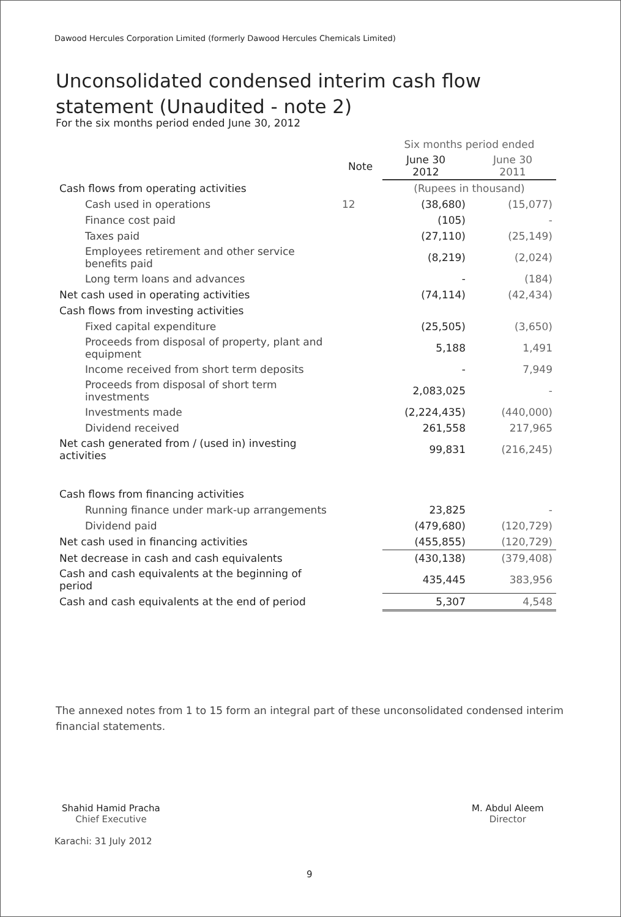Dawood Hercules Corporation Limited (formerly Dawood Hercules Chemicals Limited)
Unconsolidated condensed interim cash flow
statement (Unaudited - note 2)
For the six months period ended June 30, 2012
| | | Six months period ended | |
| | Note | June 30 2012 | June 30 2011 |
| Cash flows from operating activities | | (Rupees in thousand) | |
| Cash used in operations | 12 | (38,680) | (15,077) |
| Finance cost paid | | (105) | - |
| Taxes paid | | (27,110) | (25,149) |
| Employees retirement and other service benefits paid | | (8,219) | (2,024) |
| Long term loans and advances | | - | (184) |
| Net cash used in operating activities | | (74,114) | (42,434) |
| Cash flows from investing activities | | | |
| Fixed capital expenditure | | (25,505) | (3,650) |
| Proceeds from disposal of property, plant and equipment | | 5,188 | 1,491 |
| Income received from short term deposits | | - | 7,949 |
| Proceeds from disposal of short term investments | | 2,083,025 | - |
| Investments made | | (2,224,435) | (440,000) |
| Dividend received | | 261,558 | 217,965 |
| Net cash generated from / (used in) investing activities | | 99,831 | (216,245) |
| Cash flows from financing activities | | | |
| Running finance under mark-up arrangements | | 23,825 | - |
| Dividend paid | | (479,680) | (120,729) |
| Net cash used in financing activities | | (455,855) | (120,729) |
| Net decrease in cash and cash equivalents | | (430,138) | (379,408) |
| Cash and cash equivalents at the beginning of period | | 435,445 | 383,956 |
| Cash and cash equivalents at the end of period | | 5,307 | 4,548 |
The annexed notes from 1 to 15 form an integral part of these unconsolidated condensed interim financial statements.
Shahid Hamid Pracha
Chief Executive
Karachi: 31 July 2012
M. Abdul Aleem
Director
9